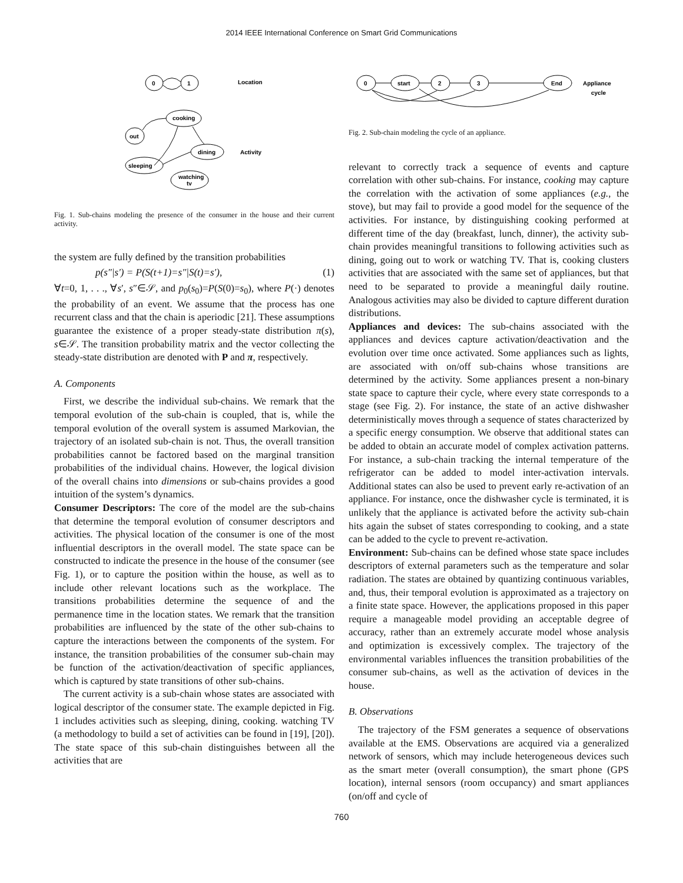2014 IEEE International Conference on Smart Grid Communications
0
1
cooking
out
dining
sleeping
watching
tv
Location
Activity
Fig. 1. Sub-chains modeling the presence of the consumer in the house and their current activity.
the system are fully defined by the transition probabilities
p(s″|s′) = P(S(t+1)=s″|S(t)=s′), (1)
∀t=0, 1, . . ., ∀s′, s″∈𝒮, and p<sub>0</sub>(s<sub>0</sub>)=P(S(0)=s<sub>0</sub>), where P(·) denotes the probability of an event. We assume that the process has one recurrent class and that the chain is aperiodic [21]. These assumptions guarantee the existence of a proper steady-state distribution π(s), s∈𝒮. The transition probability matrix and the vector collecting the steady-state distribution are denoted with P and π, respectively.
A. Components
First, we describe the individual sub-chains. We remark that the temporal evolution of the sub-chain is coupled, that is, while the temporal evolution of the overall system is assumed Markovian, the trajectory of an isolated sub-chain is not. Thus, the overall transition probabilities cannot be factored based on the marginal transition probabilities of the individual chains. However, the logical division of the overall chains into dimensions or sub-chains provides a good intuition of the system’s dynamics.
Consumer Descriptors: The core of the model are the sub-chains that determine the temporal evolution of consumer descriptors and activities. The physical location of the consumer is one of the most influential descriptors in the overall model. The state space can be constructed to indicate the presence in the house of the consumer (see Fig. 1), or to capture the position within the house, as well as to include other relevant locations such as the workplace. The transitions probabilities determine the sequence of and the permanence time in the location states. We remark that the transition probabilities are influenced by the state of the other sub-chains to capture the interactions between the components of the system. For instance, the transition probabilities of the consumer sub-chain may be function of the activation/deactivation of specific appliances, which is captured by state transitions of other sub-chains.
The current activity is a sub-chain whose states are associated with logical descriptor of the consumer state. The example depicted in Fig. 1 includes activities such as sleeping, dining, cooking. watching TV (a methodology to build a set of activities can be found in [19], [20]). The state space of this sub-chain distinguishes between all the activities that are
0
start
2
3
End
Appliance
cycle
Fig. 2. Sub-chain modeling the cycle of an appliance.
relevant to correctly track a sequence of events and capture correlation with other sub-chains. For instance, cooking may capture the correlation with the activation of some appliances (e.g., the stove), but may fail to provide a good model for the sequence of the activities. For instance, by distinguishing cooking performed at different time of the day (breakfast, lunch, dinner), the activity sub-chain provides meaningful transitions to following activities such as dining, going out to work or watching TV. That is, cooking clusters activities that are associated with the same set of appliances, but that need to be separated to provide a meaningful daily routine. Analogous activities may also be divided to capture different duration distributions.
Appliances and devices: The sub-chains associated with the appliances and devices capture activation/deactivation and the evolution over time once activated. Some appliances such as lights, are associated with on/off sub-chains whose transitions are determined by the activity. Some appliances present a non-binary state space to capture their cycle, where every state corresponds to a stage (see Fig. 2). For instance, the state of an active dishwasher deterministically moves through a sequence of states characterized by a specific energy consumption. We observe that additional states can be added to obtain an accurate model of complex activation patterns. For instance, a sub-chain tracking the internal temperature of the refrigerator can be added to model inter-activation intervals. Additional states can also be used to prevent early re-activation of an appliance. For instance, once the dishwasher cycle is terminated, it is unlikely that the appliance is activated before the activity sub-chain hits again the subset of states corresponding to cooking, and a state can be added to the cycle to prevent re-activation.
Environment: Sub-chains can be defined whose state space includes descriptors of external parameters such as the temperature and solar radiation. The states are obtained by quantizing continuous variables, and, thus, their temporal evolution is approximated as a trajectory on a finite state space. However, the applications proposed in this paper require a manageable model providing an acceptable degree of accuracy, rather than an extremely accurate model whose analysis and optimization is excessively complex. The trajectory of the environmental variables influences the transition probabilities of the consumer sub-chains, as well as the activation of devices in the house.
B. Observations
The trajectory of the FSM generates a sequence of observations available at the EMS. Observations are acquired via a generalized network of sensors, which may include heterogeneous devices such as the smart meter (overall consumption), the smart phone (GPS location), internal sensors (room occupancy) and smart appliances (on/off and cycle of
760